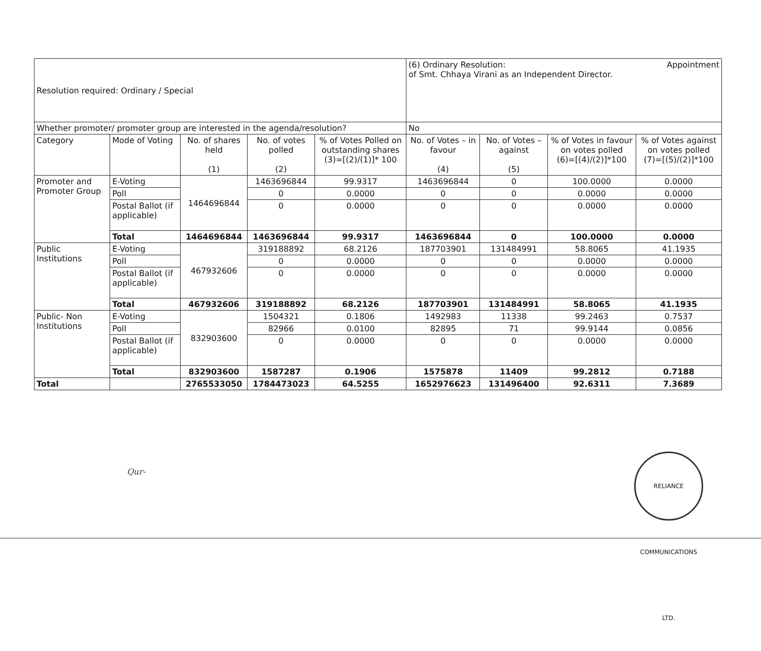| Resolution required: Ordinary / Special | | | | | (6) Ordinary Resolution: Appointment of Smt. Chhaya Virani as an Independent Director. | | | |
| Whether promoter/ promoter group are interested in the agenda/resolution? | | | | | No | | | |
| Category | Mode of Voting | No. of shares held (1) | No. of votes polled (2) | % of Votes Polled on outstanding shares (3)=[(2)/(1)]* 100 | No. of Votes – in favour (4) | No. of Votes – against (5) | % of Votes in favour on votes polled (6)=[(4)/(2)]*100 | % of Votes against on votes polled (7)=[(5)/(2)]*100 |
| Promoter and Promoter Group | E-Voting | 1464696844 | 1463696844 | 99.9317 | 1463696844 | 0 | 100.0000 | 0.0000 |
| | Poll | | 0 | 0.0000 | 0 | 0 | 0.0000 | 0.0000 |
| | Postal Ballot (if applicable) | | 0 | 0.0000 | 0 | 0 | 0.0000 | 0.0000 |
| | Total | 1464696844 | 1463696844 | 99.9317 | 1463696844 | 0 | 100.0000 | 0.0000 |
| Public Institutions | E-Voting | 467932606 | 319188892 | 68.2126 | 187703901 | 131484991 | 58.8065 | 41.1935 |
| | Poll | | 0 | 0.0000 | 0 | 0 | 0.0000 | 0.0000 |
| | Postal Ballot (if applicable) | | 0 | 0.0000 | 0 | 0 | 0.0000 | 0.0000 |
| | Total | 467932606 | 319188892 | 68.2126 | 187703901 | 131484991 | 58.8065 | 41.1935 |
| Public- Non Institutions | E-Voting | 832903600 | 1504321 | 0.1806 | 1492983 | 11338 | 99.2463 | 0.7537 |
| | Poll | | 82966 | 0.0100 | 82895 | 71 | 99.9144 | 0.0856 |
| | Postal Ballot (if applicable) | | 0 | 0.0000 | 0 | 0 | 0.0000 | 0.0000 |
| | Total | 832903600 | 1587287 | 0.1906 | 1575878 | 11409 | 99.2812 | 0.7188 |
| Total | | 2765533050 | 1784473023 | 64.5255 | 1652976623 | 131496400 | 92.6311 | 7.3689 |
Qur-
RELIANCE COMMUNICATIONS LTD.